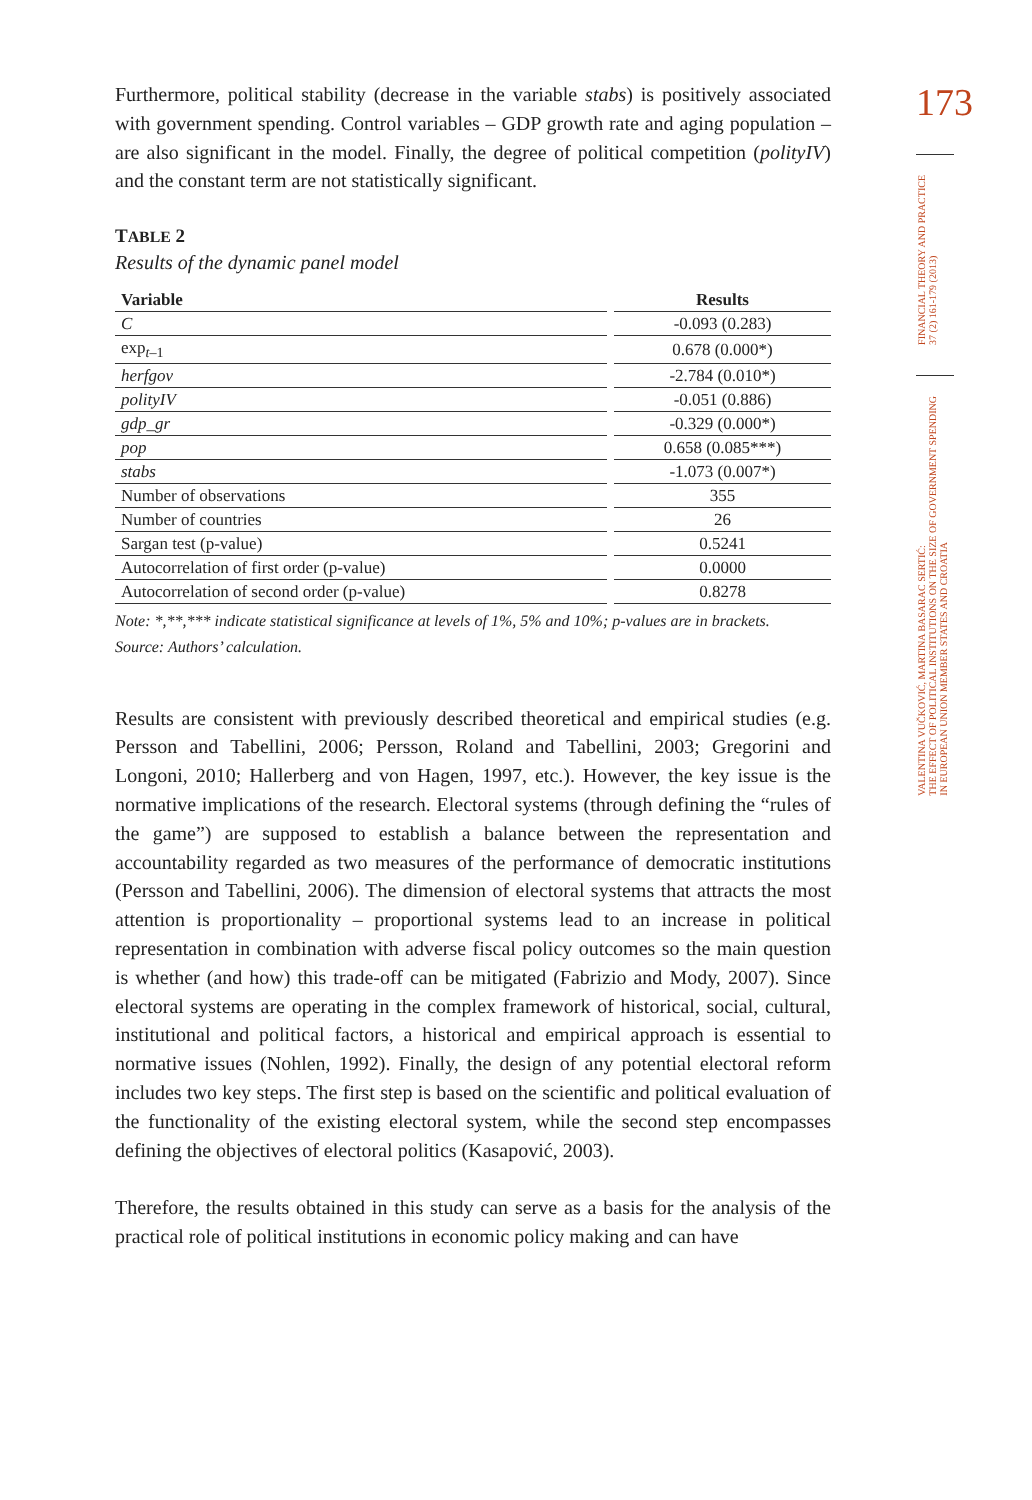Furthermore, political stability (decrease in the variable stabs) is positively associated with government spending. Control variables – GDP growth rate and aging population – are also significant in the model. Finally, the degree of political competition (polityIV) and the constant term are not statistically significant.
TABLE 2
Results of the dynamic panel model
| Variable | Results |
| --- | --- |
| C | -0.093 (0.283) |
| exp<sub>t–1</sub> | 0.678 (0.000*) |
| herfgov | -2.784 (0.010*) |
| polityIV | -0.051 (0.886) |
| gdp_gr | -0.329 (0.000*) |
| pop | 0.658 (0.085***) |
| stabs | -1.073 (0.007*) |
| Number of observations | 355 |
| Number of countries | 26 |
| Sargan test (p-value) | 0.5241 |
| Autocorrelation of first order (p-value) | 0.0000 |
| Autocorrelation of second order (p-value) | 0.8278 |
Note: *,**,*** indicate statistical significance at levels of 1%, 5% and 10%; p-values are in brackets.
Source: Authors’ calculation.
Results are consistent with previously described theoretical and empirical studies (e.g. Persson and Tabellini, 2006; Persson, Roland and Tabellini, 2003; Gregorini and Longoni, 2010; Hallerberg and von Hagen, 1997, etc.). However, the key issue is the normative implications of the research. Electoral systems (through defining the “rules of the game”) are supposed to establish a balance between the representation and accountability regarded as two measures of the performance of democratic institutions (Persson and Tabellini, 2006). The dimension of electoral systems that attracts the most attention is proportionality – proportional systems lead to an increase in political representation in combination with adverse fiscal policy outcomes so the main question is whether (and how) this trade-off can be mitigated (Fabrizio and Mody, 2007). Since electoral systems are operating in the complex framework of historical, social, cultural, institutional and political factors, a historical and empirical approach is essential to normative issues (Nohlen, 1992). Finally, the design of any potential electoral reform includes two key steps. The first step is based on the scientific and political evaluation of the functionality of the existing electoral system, while the second step encompasses defining the objectives of electoral politics (Kasapović, 2003).
Therefore, the results obtained in this study can serve as a basis for the analysis of the practical role of political institutions in economic policy making and can have
173
FINANCIAL THEORY AND PRACTICE
37 (2) 161-179 (2013)
VALENTINA VUČKOVIĆ, MARTINA BASARAC SERTIĆ:
THE EFFECT OF POLITICAL INSTITUTIONS ON THE SIZE OF GOVERNMENT SPENDING
IN EUROPEAN UNION MEMBER STATES AND CROATIA